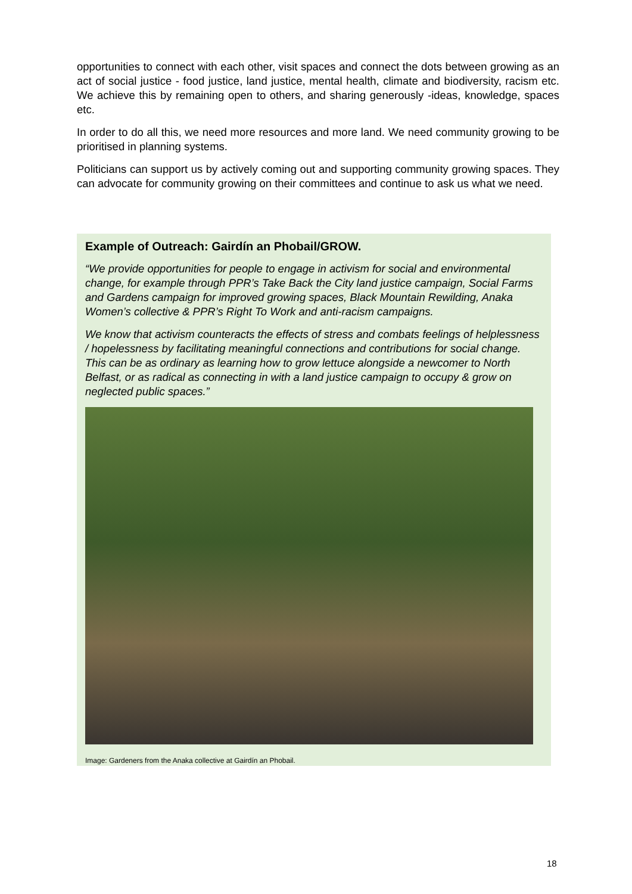opportunities to connect with each other, visit spaces and connect the dots between growing as an act of social justice - food justice, land justice, mental health, climate and biodiversity, racism etc. We achieve this by remaining open to others, and sharing generously -ideas, knowledge, spaces etc.
In order to do all this, we need more resources and more land. We need community growing to be prioritised in planning systems.
Politicians can support us by actively coming out and supporting community growing spaces. They can advocate for community growing on their committees and continue to ask us what we need.
Example of Outreach: Gairdín an Phobail/GROW.
“We provide opportunities for people to engage in activism for social and environmental change, for example through PPR’s Take Back the City land justice campaign, Social Farms and Gardens campaign for improved growing spaces, Black Mountain Rewilding, Anaka Women’s collective & PPR’s Right To Work and anti-racism campaigns.
We know that activism counteracts the effects of stress and combats feelings of helplessness / hopelessness by facilitating meaningful connections and contributions for social change. This can be as ordinary as learning how to grow lettuce alongside a newcomer to North Belfast, or as radical as connecting in with a land justice campaign to occupy & grow on neglected public spaces.”
Image: Gardeners from the Anaka collective at Gairdín an Phobail.
18